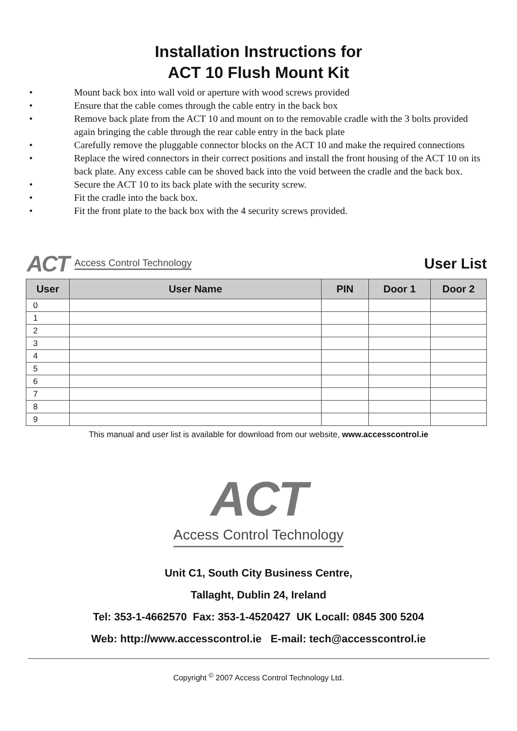Installation Instructions for
ACT 10 Flush Mount Kit
• Mount back box into wall void or aperture with wood screws provided
• Ensure that the cable comes through the cable entry in the back box
• Remove back plate from the ACT 10 and mount on to the removable cradle with the 3 bolts provided again bringing the cable through the rear cable entry in the back plate
• Carefully remove the pluggable connector blocks on the ACT 10 and make the required connections
• Replace the wired connectors in their correct positions and install the front housing of the ACT 10 on its back plate. Any excess cable can be shoved back into the void between the cradle and the back box.
• Secure the ACT 10 to its back plate with the security screw.
• Fit the cradle into the back box.
• Fit the front plate to the back box with the 4 security screws provided.
ACT Access Control Technology
User List
| User | User Name | PIN | Door 1 | Door 2 |
| --- | --- | --- | --- | --- |
| 0 | | | | |
| 1 | | | | |
| 2 | | | | |
| 3 | | | | |
| 4 | | | | |
| 5 | | | | |
| 6 | | | | |
| 7 | | | | |
| 8 | | | | |
| 9 | | | | |
This manual and user list is available for download from our website, www.accesscontrol.ie
ACT
Access Control Technology
Unit C1, South City Business Centre,
Tallaght, Dublin 24, Ireland
Tel: 353-1-4662570 Fax: 353-1-4520427 UK Locall: 0845 300 5204
Web: http://www.accesscontrol.ie E-mail: tech@accesscontrol.ie
Copyright <sup>©</sup> 2007 Access Control Technology Ltd.